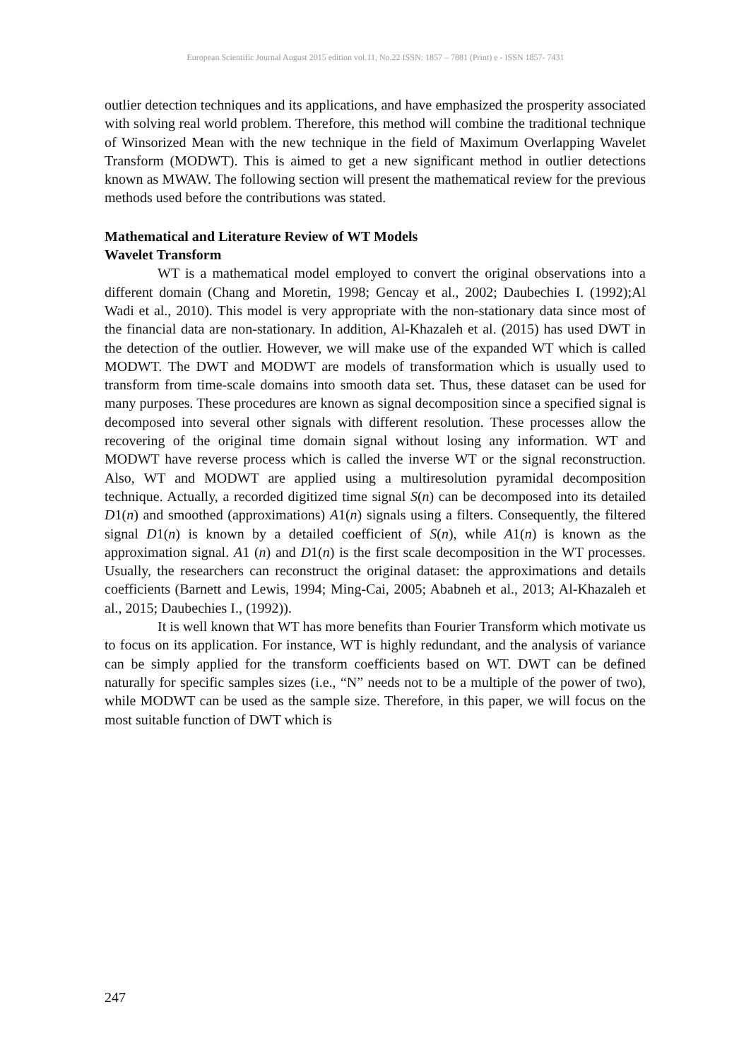European Scientific Journal August 2015 edition vol.11, No.22 ISSN: 1857 – 7881 (Print) e - ISSN 1857- 7431
outlier detection techniques and its applications, and have emphasized the prosperity associated with solving real world problem. Therefore, this method will combine the traditional technique of Winsorized Mean with the new technique in the field of Maximum Overlapping Wavelet Transform (MODWT). This is aimed to get a new significant method in outlier detections known as MWAW. The following section will present the mathematical review for the previous methods used before the contributions was stated.
Mathematical and Literature Review of WT Models
Wavelet Transform
WT is a mathematical model employed to convert the original observations into a different domain (Chang and Moretin, 1998; Gencay et al., 2002; Daubechies I. (1992);Al Wadi et al., 2010). This model is very appropriate with the non-stationary data since most of the financial data are non-stationary. In addition, Al-Khazaleh et al. (2015) has used DWT in the detection of the outlier. However, we will make use of the expanded WT which is called MODWT. The DWT and MODWT are models of transformation which is usually used to transform from time-scale domains into smooth data set. Thus, these dataset can be used for many purposes. These procedures are known as signal decomposition since a specified signal is decomposed into several other signals with different resolution. These processes allow the recovering of the original time domain signal without losing any information. WT and MODWT have reverse process which is called the inverse WT or the signal reconstruction. Also, WT and MODWT are applied using a multiresolution pyramidal decomposition technique. Actually, a recorded digitized time signal S(n) can be decomposed into its detailed D1(n) and smoothed (approximations) A1(n) signals using a filters. Consequently, the filtered signal D1(n) is known by a detailed coefficient of S(n), while A1(n) is known as the approximation signal. A1 (n) and D1(n) is the first scale decomposition in the WT processes. Usually, the researchers can reconstruct the original dataset: the approximations and details coefficients (Barnett and Lewis, 1994; Ming-Cai, 2005; Ababneh et al., 2013; Al-Khazaleh et al., 2015; Daubechies I., (1992)).
It is well known that WT has more benefits than Fourier Transform which motivate us to focus on its application. For instance, WT is highly redundant, and the analysis of variance can be simply applied for the transform coefficients based on WT. DWT can be defined naturally for specific samples sizes (i.e., “N” needs not to be a multiple of the power of two), while MODWT can be used as the sample size. Therefore, in this paper, we will focus on the most suitable function of DWT which is
247